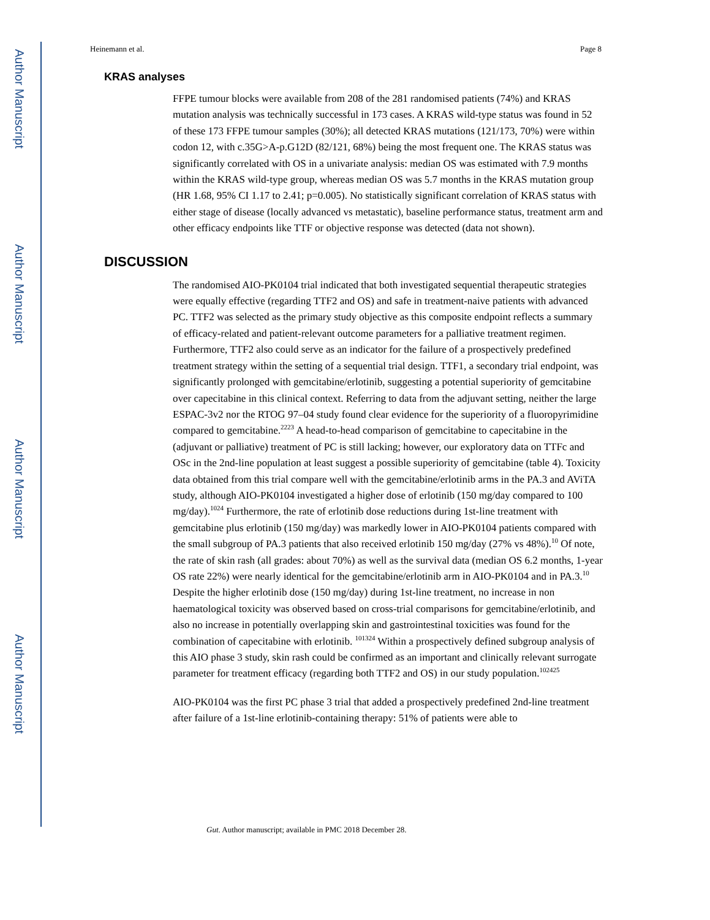Author Manuscript
Author Manuscript
Author Manuscript
Author Manuscript
Heinemann et al. Page 8
KRAS analyses
FFPE tumour blocks were available from 208 of the 281 randomised patients (74%) and KRAS mutation analysis was technically successful in 173 cases. A KRAS wild-type status was found in 52 of these 173 FFPE tumour samples (30%); all detected KRAS mutations (121/173, 70%) were within codon 12, with c.35G>A-p.G12D (82/121, 68%) being the most frequent one. The KRAS status was significantly correlated with OS in a univariate analysis: median OS was estimated with 7.9 months within the KRAS wild-type group, whereas median OS was 5.7 months in the KRAS mutation group (HR 1.68, 95% CI 1.17 to 2.41; p=0.005). No statistically significant correlation of KRAS status with either stage of disease (locally advanced vs metastatic), baseline performance status, treatment arm and other efficacy endpoints like TTF or objective response was detected (data not shown).
DISCUSSION
The randomised AIO-PK0104 trial indicated that both investigated sequential therapeutic strategies were equally effective (regarding TTF2 and OS) and safe in treatment-naive patients with advanced PC. TTF2 was selected as the primary study objective as this composite endpoint reflects a summary of efficacy-related and patient-relevant outcome parameters for a palliative treatment regimen. Furthermore, TTF2 also could serve as an indicator for the failure of a prospectively predefined treatment strategy within the setting of a sequential trial design. TTF1, a secondary trial endpoint, was significantly prolonged with gemcitabine/erlotinib, suggesting a potential superiority of gemcitabine over capecitabine in this clinical context. Referring to data from the adjuvant setting, neither the large ESPAC-3v2 nor the RTOG 97–04 study found clear evidence for the superiority of a fluoropyrimidine compared to gemcitabine.<sup>2223</sup> A head-to-head comparison of gemcitabine to capecitabine in the (adjuvant or palliative) treatment of PC is still lacking; however, our exploratory data on TTFc and OSc in the 2nd-line population at least suggest a possible superiority of gemcitabine (table 4). Toxicity data obtained from this trial compare well with the gemcitabine/erlotinib arms in the PA.3 and AViTA study, although AIO-PK0104 investigated a higher dose of erlotinib (150 mg/day compared to 100 mg/day).<sup>1024</sup> Furthermore, the rate of erlotinib dose reductions during 1st-line treatment with gemcitabine plus erlotinib (150 mg/day) was markedly lower in AIO-PK0104 patients compared with the small subgroup of PA.3 patients that also received erlotinib 150 mg/day (27% vs 48%).<sup>10</sup> Of note, the rate of skin rash (all grades: about 70%) as well as the survival data (median OS 6.2 months, 1-year OS rate 22%) were nearly identical for the gemcitabine/erlotinib arm in AIO-PK0104 and in PA.3.<sup>10</sup> Despite the higher erlotinib dose (150 mg/day) during 1st-line treatment, no increase in non haematological toxicity was observed based on cross-trial comparisons for gemcitabine/erlotinib, and also no increase in potentially overlapping skin and gastrointestinal toxicities was found for the combination of capecitabine with erlotinib. <sup>101324</sup> Within a prospectively defined subgroup analysis of this AIO phase 3 study, skin rash could be confirmed as an important and clinically relevant surrogate parameter for treatment efficacy (regarding both TTF2 and OS) in our study population.<sup>102425</sup>
AIO-PK0104 was the first PC phase 3 trial that added a prospectively predefined 2nd-line treatment after failure of a 1st-line erlotinib-containing therapy: 51% of patients were able to
Gut. Author manuscript; available in PMC 2018 December 28.